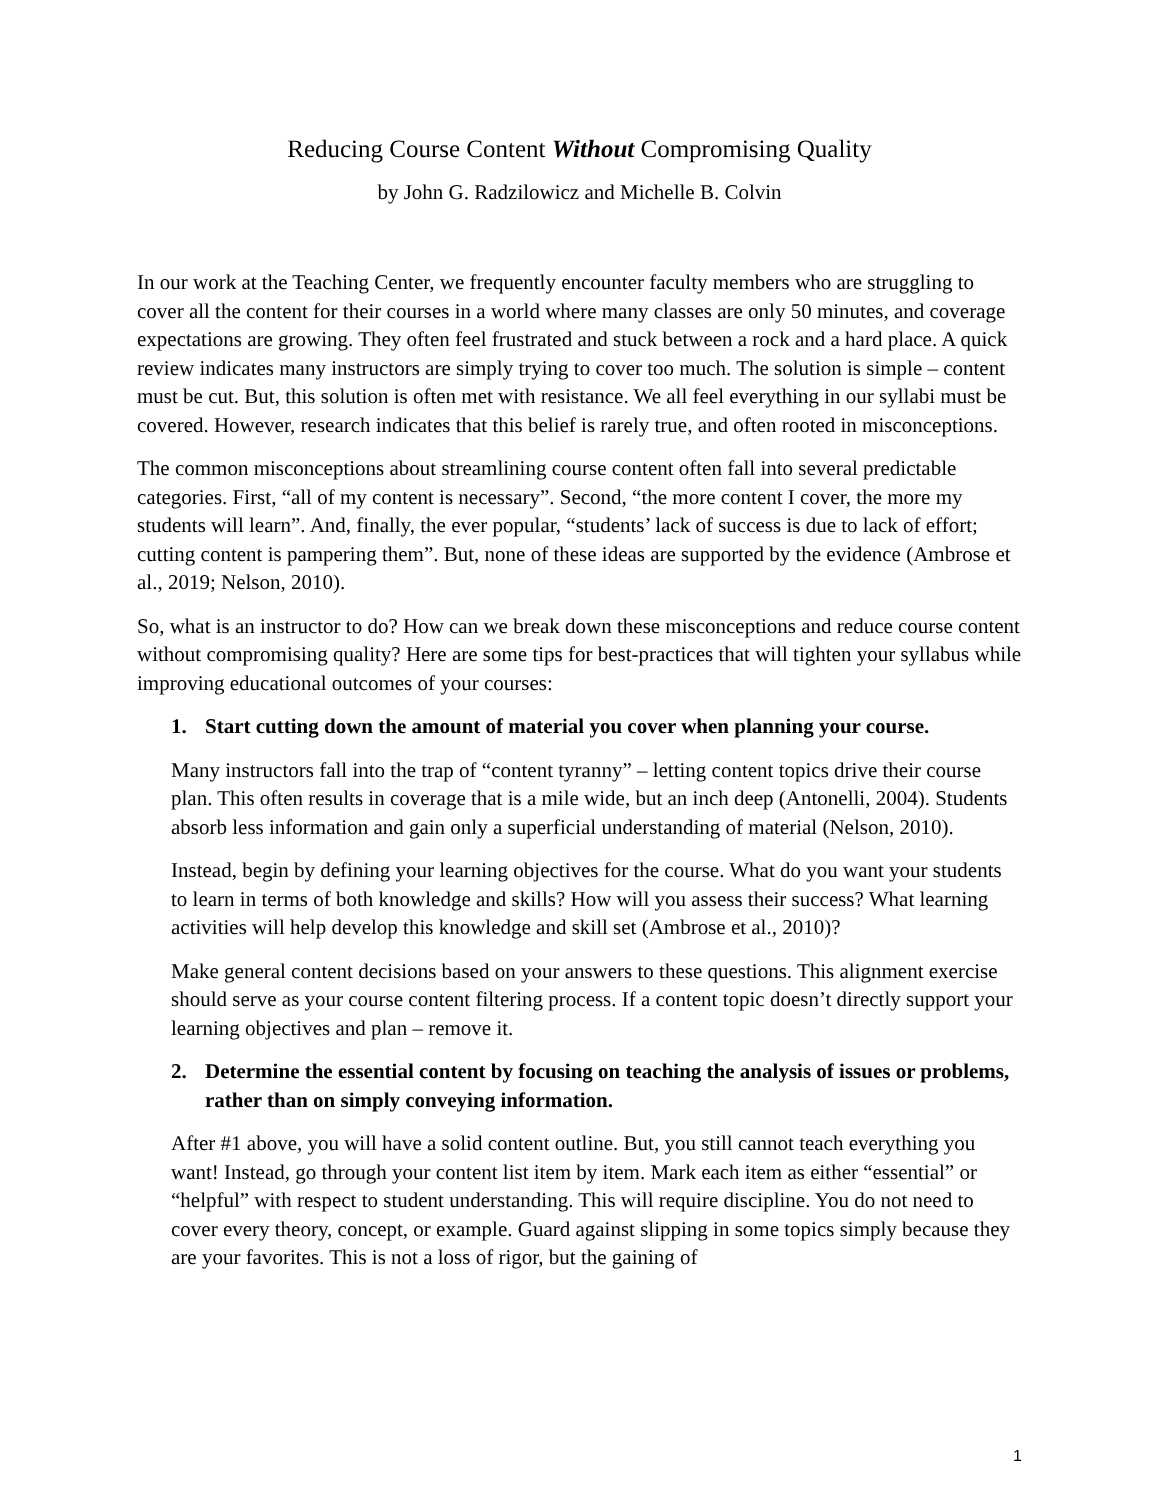Reducing Course Content Without Compromising Quality
by John G. Radzilowicz and Michelle B. Colvin
In our work at the Teaching Center, we frequently encounter faculty members who are struggling to cover all the content for their courses in a world where many classes are only 50 minutes, and coverage expectations are growing. They often feel frustrated and stuck between a rock and a hard place. A quick review indicates many instructors are simply trying to cover too much. The solution is simple – content must be cut. But, this solution is often met with resistance. We all feel everything in our syllabi must be covered. However, research indicates that this belief is rarely true, and often rooted in misconceptions.
The common misconceptions about streamlining course content often fall into several predictable categories. First, “all of my content is necessary”. Second, “the more content I cover, the more my students will learn”. And, finally, the ever popular, “students’ lack of success is due to lack of effort; cutting content is pampering them”. But, none of these ideas are supported by the evidence (Ambrose et al., 2019; Nelson, 2010).
So, what is an instructor to do? How can we break down these misconceptions and reduce course content without compromising quality? Here are some tips for best-practices that will tighten your syllabus while improving educational outcomes of your courses:
1. Start cutting down the amount of material you cover when planning your course.
Many instructors fall into the trap of “content tyranny” – letting content topics drive their course plan. This often results in coverage that is a mile wide, but an inch deep (Antonelli, 2004). Students absorb less information and gain only a superficial understanding of material (Nelson, 2010).
Instead, begin by defining your learning objectives for the course. What do you want your students to learn in terms of both knowledge and skills? How will you assess their success? What learning activities will help develop this knowledge and skill set (Ambrose et al., 2010)?
Make general content decisions based on your answers to these questions. This alignment exercise should serve as your course content filtering process. If a content topic doesn’t directly support your learning objectives and plan – remove it.
2. Determine the essential content by focusing on teaching the analysis of issues or problems, rather than on simply conveying information.
After #1 above, you will have a solid content outline. But, you still cannot teach everything you want! Instead, go through your content list item by item. Mark each item as either “essential” or “helpful” with respect to student understanding. This will require discipline. You do not need to cover every theory, concept, or example. Guard against slipping in some topics simply because they are your favorites. This is not a loss of rigor, but the gaining of
1